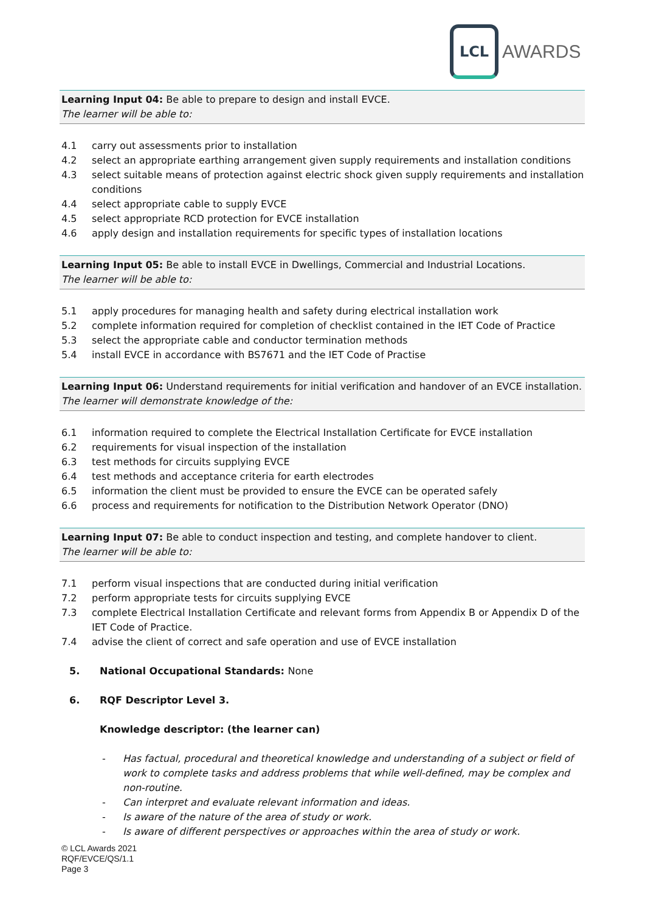LCL
AWARDS
Learning Input 04: Be able to prepare to design and install EVCE.
The learner will be able to:
4.1 carry out assessments prior to installation
4.2 select an appropriate earthing arrangement given supply requirements and installation conditions
4.3 select suitable means of protection against electric shock given supply requirements and installation conditions
4.4 select appropriate cable to supply EVCE
4.5 select appropriate RCD protection for EVCE installation
4.6 apply design and installation requirements for specific types of installation locations
Learning Input 05: Be able to install EVCE in Dwellings, Commercial and Industrial Locations.
The learner will be able to:
5.1 apply procedures for managing health and safety during electrical installation work
5.2 complete information required for completion of checklist contained in the IET Code of Practice
5.3 select the appropriate cable and conductor termination methods
5.4 install EVCE in accordance with BS7671 and the IET Code of Practise
Learning Input 06: Understand requirements for initial verification and handover of an EVCE installation.
The learner will demonstrate knowledge of the:
6.1 information required to complete the Electrical Installation Certificate for EVCE installation
6.2 requirements for visual inspection of the installation
6.3 test methods for circuits supplying EVCE
6.4 test methods and acceptance criteria for earth electrodes
6.5 information the client must be provided to ensure the EVCE can be operated safely
6.6 process and requirements for notification to the Distribution Network Operator (DNO)
Learning Input 07: Be able to conduct inspection and testing, and complete handover to client.
The learner will be able to:
7.1 perform visual inspections that are conducted during initial verification
7.2 perform appropriate tests for circuits supplying EVCE
7.3 complete Electrical Installation Certificate and relevant forms from Appendix B or Appendix D of the IET Code of Practice.
7.4 advise the client of correct and safe operation and use of EVCE installation
5. National Occupational Standards: None
6. RQF Descriptor Level 3.
Knowledge descriptor: (the learner can)
- Has factual, procedural and theoretical knowledge and understanding of a subject or field of work to complete tasks and address problems that while well-defined, may be complex and non-routine.
- Can interpret and evaluate relevant information and ideas.
- Is aware of the nature of the area of study or work.
- Is aware of different perspectives or approaches within the area of study or work.
© LCL Awards 2021
RQF/EVCE/QS/1.1
Page 3